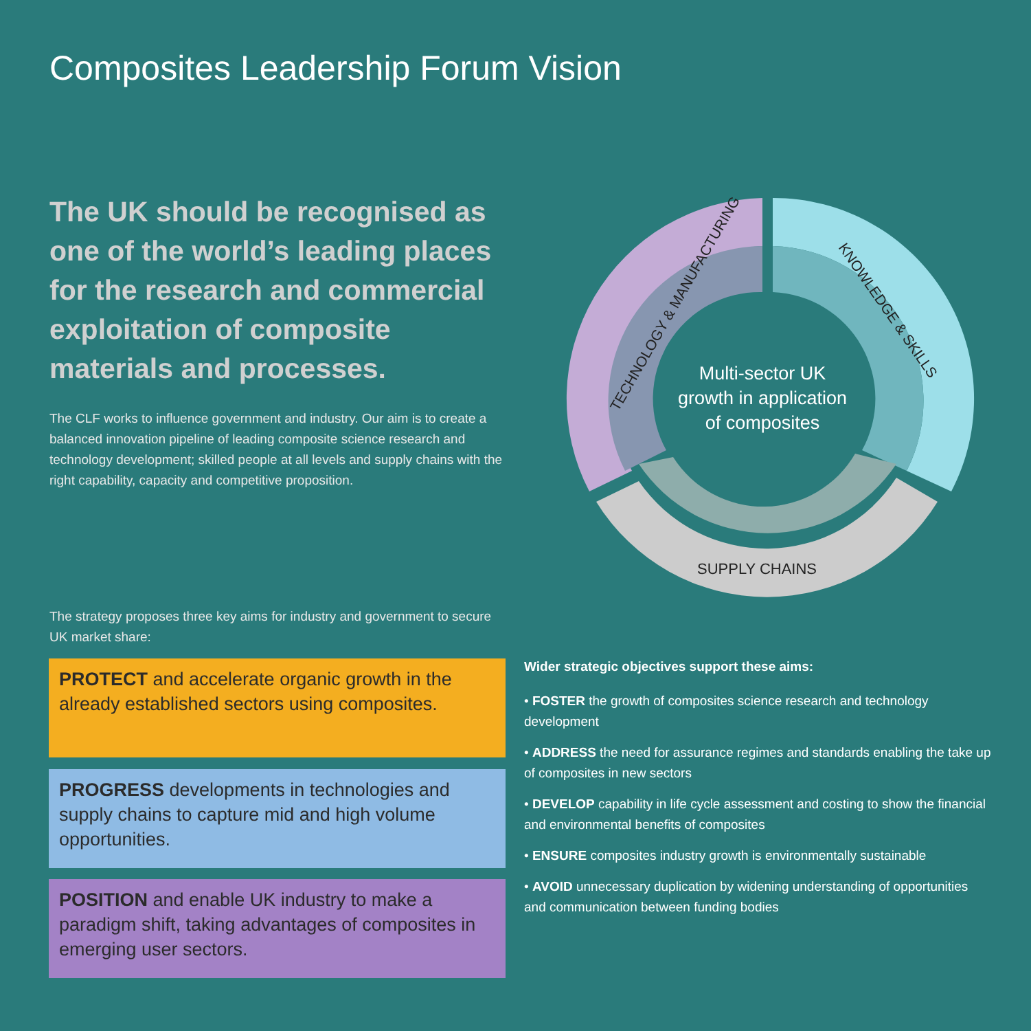Composites Leadership Forum Vision
The UK should be recognised as one of the world’s leading places for the research and commercial exploitation of composite materials and processes.
The CLF works to influence government and industry. Our aim is to create a balanced innovation pipeline of leading composite science research and technology development; skilled people at all levels and supply chains with the right capability, capacity and competitive proposition.
Multi-sector UK
growth in application
of composites
TECHNOLOGY & MANUFACTURING
KNOWLEDGE & SKILLS
SUPPLY CHAINS
The strategy proposes three key aims for industry and government to secure UK market share:
PROTECT and accelerate organic growth in the already established sectors using composites.
PROGRESS developments in technologies and supply chains to capture mid and high volume opportunities.
POSITION and enable UK industry to make a paradigm shift, taking advantages of composites in emerging user sectors.
Wider strategic objectives support these aims:
• FOSTER the growth of composites science research and technology development
• ADDRESS the need for assurance regimes and standards enabling the take up of composites in new sectors
• DEVELOP capability in life cycle assessment and costing to show the financial and environmental benefits of composites
• ENSURE composites industry growth is environmentally sustainable
• AVOID unnecessary duplication by widening understanding of opportunities and communication between funding bodies